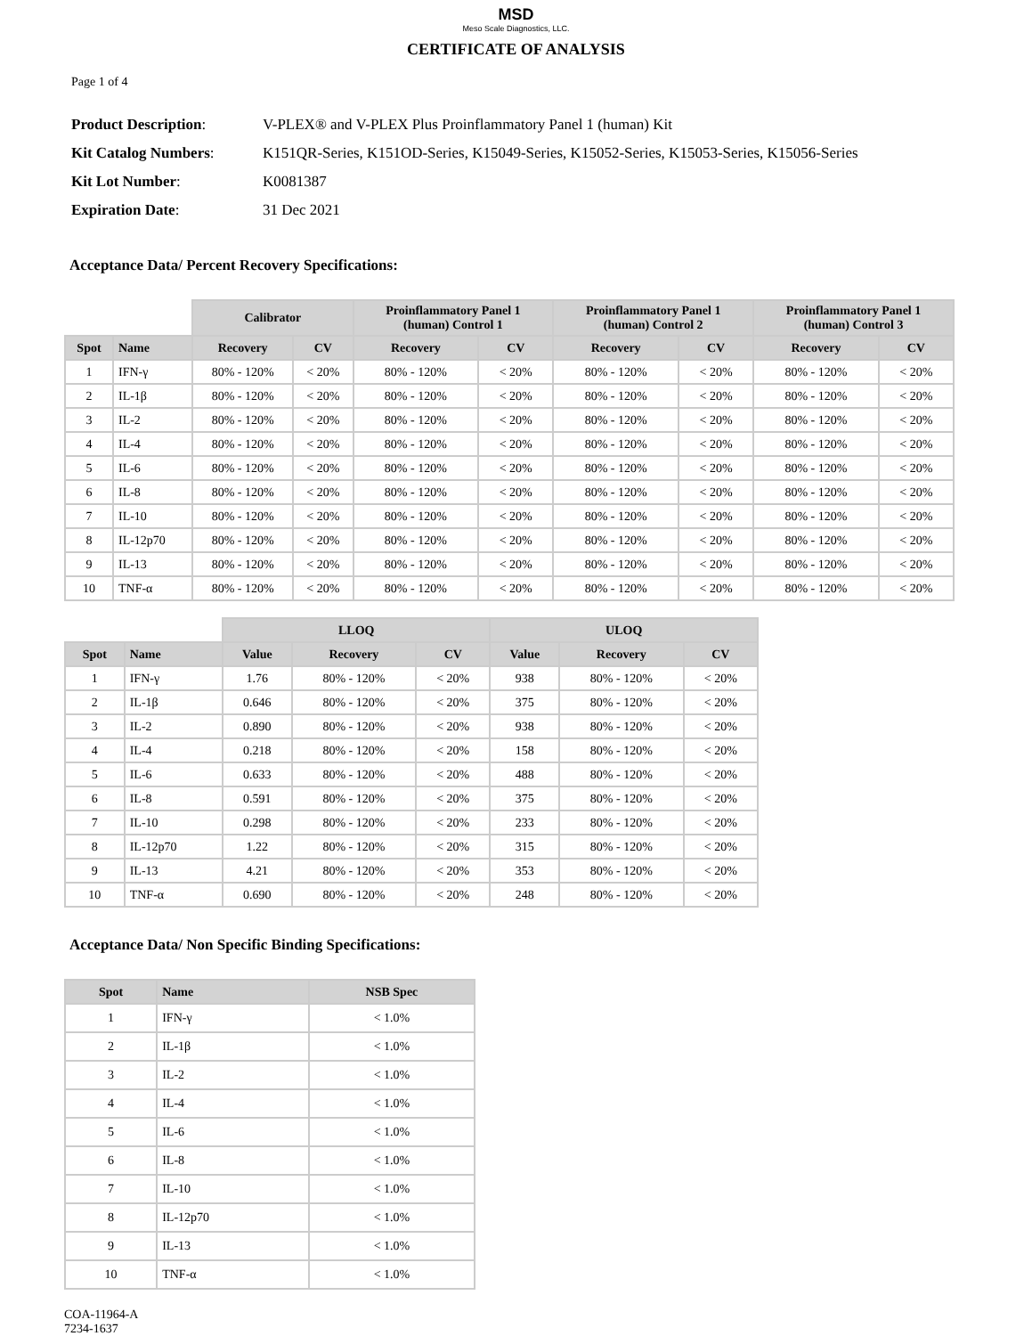MSD
Meso Scale Diagnostics, LLC.
CERTIFICATE OF ANALYSIS
Page 1 of 4
| Product Description : | V-PLEX® and V-PLEX Plus Proinflammatory Panel 1 (human) Kit |
| Kit Catalog Numbers : | K151QR-Series, K151OD-Series, K15049-Series, K15052-Series, K15053-Series, K15056-Series |
| Kit Lot Number : | K0081387 |
| Expiration Date : | 31 Dec 2021 |
Acceptance Data/ Percent Recovery Specifications:
| | | Calibrator | | Proinflammatory Panel 1 (human) Control 1 | | Proinflammatory Panel 1 (human) Control 2 | | Proinflammatory Panel 1 (human) Control 3 | |
| --- | --- | --- | --- | --- | --- | --- | --- | --- | --- |
| Spot | Name | Recovery | CV | Recovery | CV | Recovery | CV | Recovery | CV |
| 1 | IFN-γ | 80% - 120% | < 20% | 80% - 120% | < 20% | 80% - 120% | < 20% | 80% - 120% | < 20% |
| 2 | IL-1β | 80% - 120% | < 20% | 80% - 120% | < 20% | 80% - 120% | < 20% | 80% - 120% | < 20% |
| 3 | IL-2 | 80% - 120% | < 20% | 80% - 120% | < 20% | 80% - 120% | < 20% | 80% - 120% | < 20% |
| 4 | IL-4 | 80% - 120% | < 20% | 80% - 120% | < 20% | 80% - 120% | < 20% | 80% - 120% | < 20% |
| 5 | IL-6 | 80% - 120% | < 20% | 80% - 120% | < 20% | 80% - 120% | < 20% | 80% - 120% | < 20% |
| 6 | IL-8 | 80% - 120% | < 20% | 80% - 120% | < 20% | 80% - 120% | < 20% | 80% - 120% | < 20% |
| 7 | IL-10 | 80% - 120% | < 20% | 80% - 120% | < 20% | 80% - 120% | < 20% | 80% - 120% | < 20% |
| 8 | IL-12p70 | 80% - 120% | < 20% | 80% - 120% | < 20% | 80% - 120% | < 20% | 80% - 120% | < 20% |
| 9 | IL-13 | 80% - 120% | < 20% | 80% - 120% | < 20% | 80% - 120% | < 20% | 80% - 120% | < 20% |
| 10 | TNF-α | 80% - 120% | < 20% | 80% - 120% | < 20% | 80% - 120% | < 20% | 80% - 120% | < 20% |
| | | LLOQ | | | ULOQ | | |
| --- | --- | --- | --- | --- | --- | --- | --- |
| Spot | Name | Value | Recovery | CV | Value | Recovery | CV |
| 1 | IFN-γ | 1.76 | 80% - 120% | < 20% | 938 | 80% - 120% | < 20% |
| 2 | IL-1β | 0.646 | 80% - 120% | < 20% | 375 | 80% - 120% | < 20% |
| 3 | IL-2 | 0.890 | 80% - 120% | < 20% | 938 | 80% - 120% | < 20% |
| 4 | IL-4 | 0.218 | 80% - 120% | < 20% | 158 | 80% - 120% | < 20% |
| 5 | IL-6 | 0.633 | 80% - 120% | < 20% | 488 | 80% - 120% | < 20% |
| 6 | IL-8 | 0.591 | 80% - 120% | < 20% | 375 | 80% - 120% | < 20% |
| 7 | IL-10 | 0.298 | 80% - 120% | < 20% | 233 | 80% - 120% | < 20% |
| 8 | IL-12p70 | 1.22 | 80% - 120% | < 20% | 315 | 80% - 120% | < 20% |
| 9 | IL-13 | 4.21 | 80% - 120% | < 20% | 353 | 80% - 120% | < 20% |
| 10 | TNF-α | 0.690 | 80% - 120% | < 20% | 248 | 80% - 120% | < 20% |
Acceptance Data/ Non Specific Binding Specifications:
| Spot | Name | NSB Spec |
| --- | --- | --- |
| 1 | IFN-γ | < 1.0% |
| 2 | IL-1β | < 1.0% |
| 3 | IL-2 | < 1.0% |
| 4 | IL-4 | < 1.0% |
| 5 | IL-6 | < 1.0% |
| 6 | IL-8 | < 1.0% |
| 7 | IL-10 | < 1.0% |
| 8 | IL-12p70 | < 1.0% |
| 9 | IL-13 | < 1.0% |
| 10 | TNF-α | < 1.0% |
COA-11964-A
7234-1637